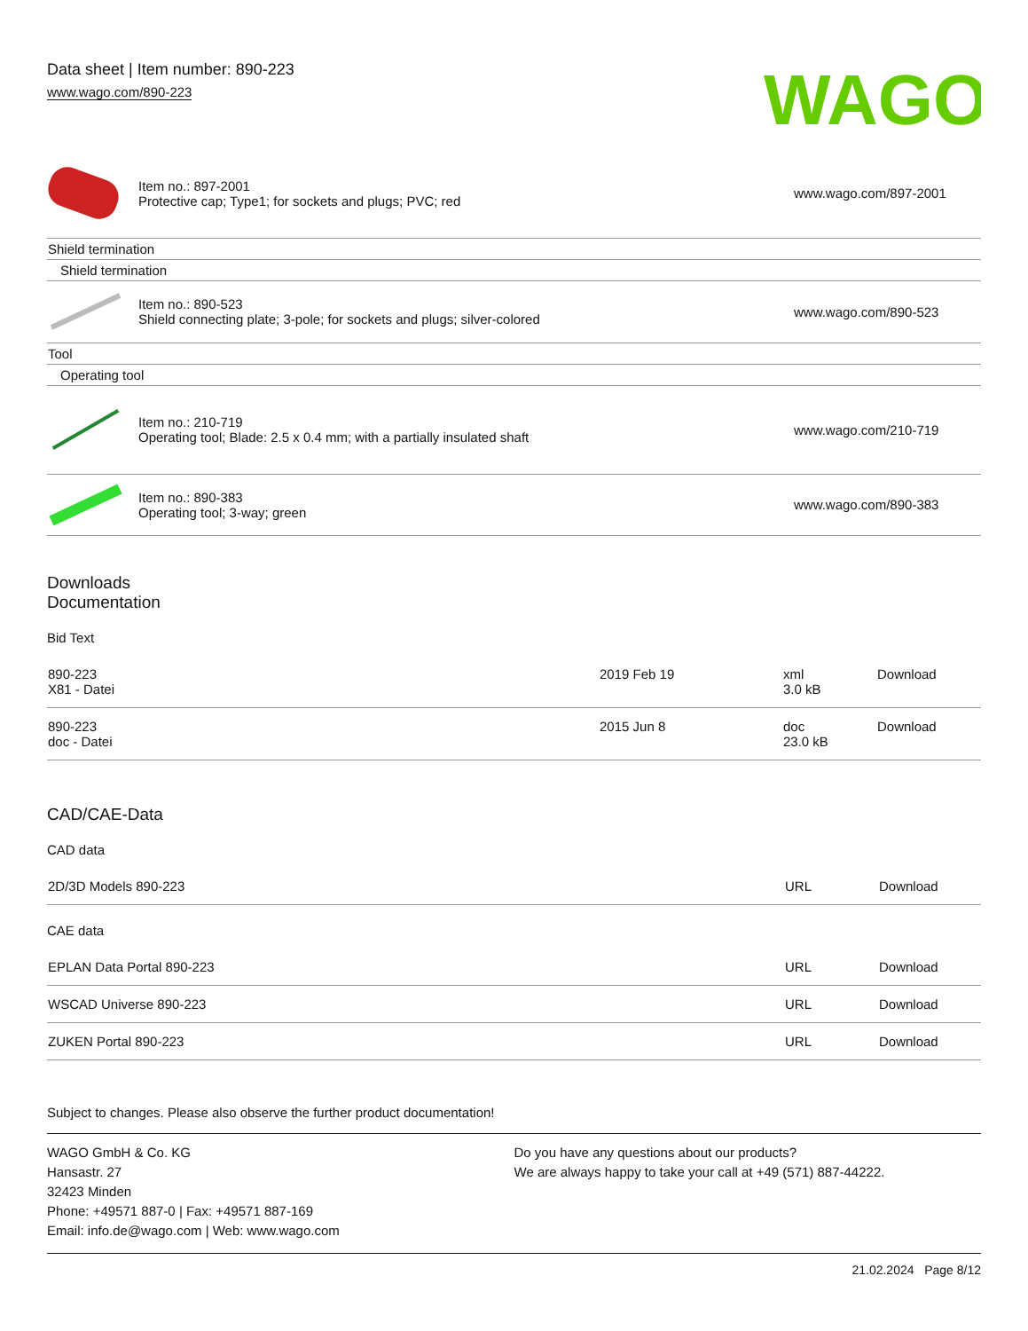Data sheet | Item number: 890-223
www.wago.com/890-223
WAGO
| | Item no.: 897-2001 Protective cap; Type1; for sockets and plugs; PVC; red | www.wago.com/897-2001 |
| Shield termination | | |
| Shield termination | | |
| | Item no.: 890-523 Shield connecting plate; 3-pole; for sockets and plugs; silver-colored | www.wago.com/890-523 |
| Tool | | |
| Operating tool | | |
| | Item no.: 210-719 Operating tool; Blade: 2.5 x 0.4 mm; with a partially insulated shaft | www.wago.com/210-719 |
| | Item no.: 890-383 Operating tool; 3-way; green | www.wago.com/890-383 |
Downloads
Documentation
Bid Text
| 890-223 X81 - Datei | 2019 Feb 19 | xml 3.0 kB | Download |
| 890-223 doc - Datei | 2015 Jun 8 | doc 23.0 kB | Download |
CAD/CAE-Data
CAD data
| 2D/3D Models 890-223 | URL | Download |
CAE data
| EPLAN Data Portal 890-223 | URL | Download |
| WSCAD Universe 890-223 | URL | Download |
| ZUKEN Portal 890-223 | URL | Download |
Subject to changes. Please also observe the further product documentation!
WAGO GmbH & Co. KG
Hansastr. 27
32423 Minden
Phone: +49571 887-0 | Fax: +49571 887-169
Email: info.de@wago.com | Web: www.wago.com
Do you have any questions about our products?
We are always happy to take your call at +49 (571) 887-44222.
21.02.2024 Page 8/12